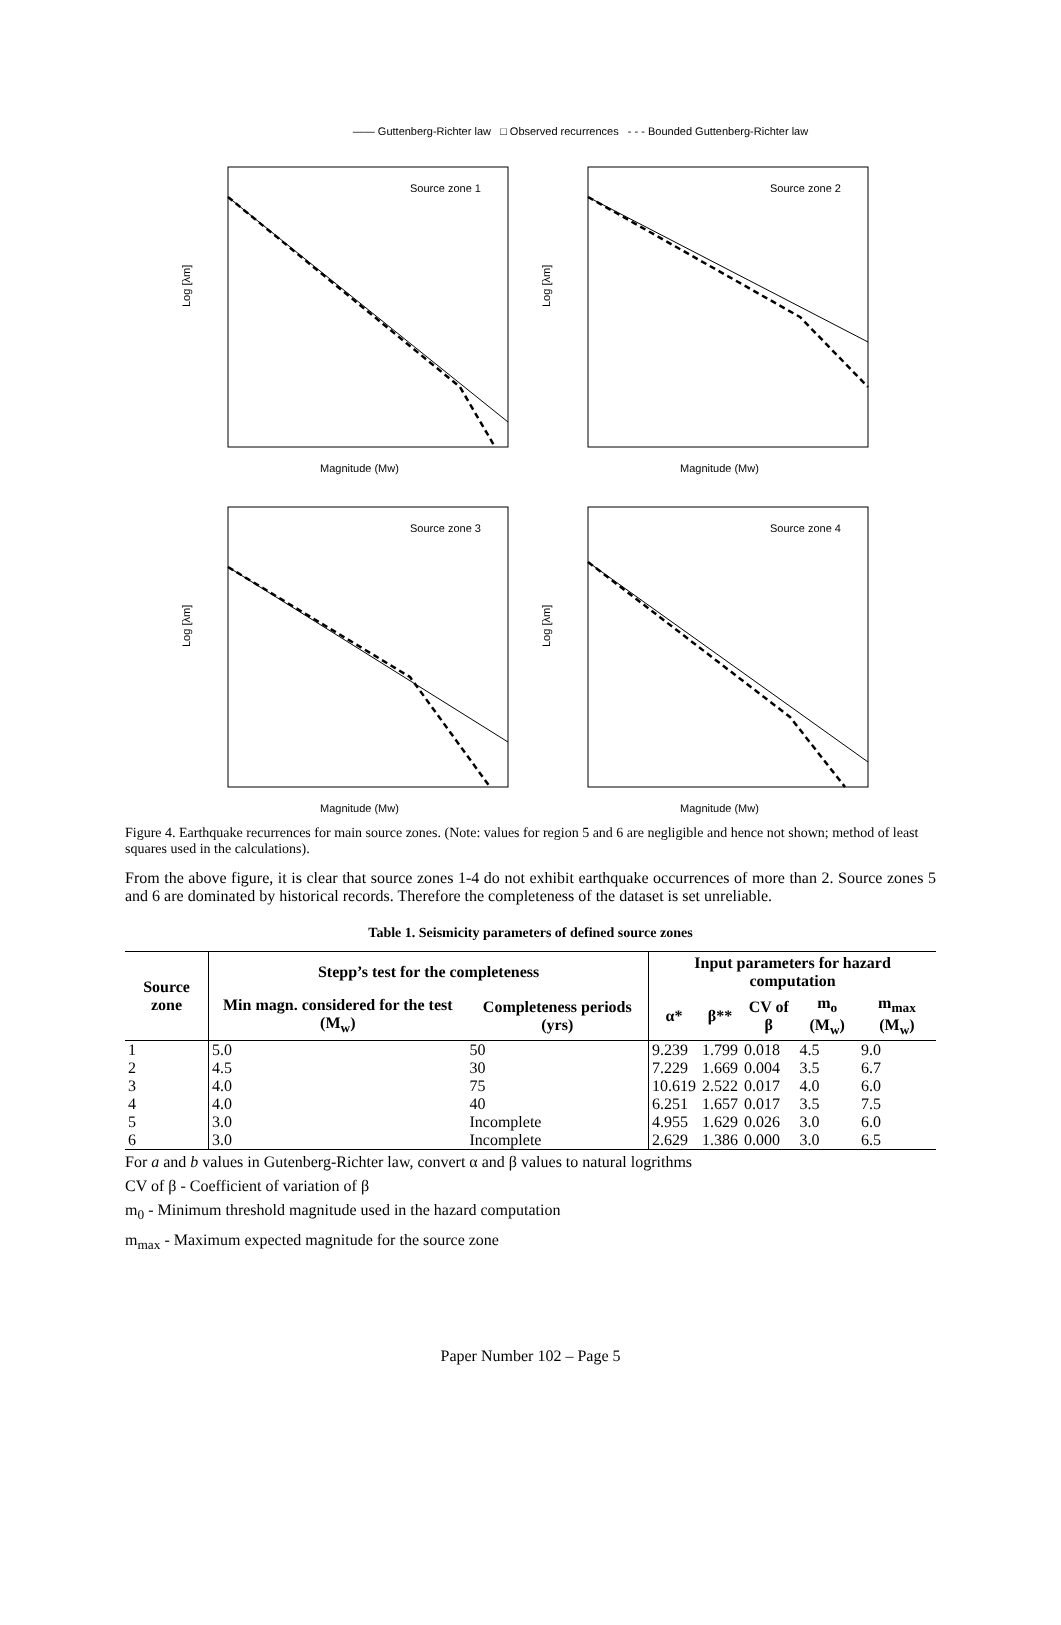—— Guttenberg-Richter law □ Observed recurrences - - - Bounded Guttenberg-Richter law
Source zone 1
Magnitude (Mw)
Log [λm]
Source zone 2
Magnitude (Mw)
Log [λm]
Source zone 3
Magnitude (Mw)
Log [λm]
Source zone 4
Magnitude (Mw)
Log [λm]
Figure 4. Earthquake recurrences for main source zones. (Note: values for region 5 and 6 are negligible and hence not shown; method of least squares used in the calculations).
From the above figure, it is clear that source zones 1-4 do not exhibit earthquake occurrences of more than 2. Source zones 5 and 6 are dominated by historical records. Therefore the completeness of the dataset is set unreliable.
Table 1. Seismicity parameters of defined source zones
| Source zone | Stepp’s test for the completeness | | Input parameters for hazard computation | | | | |
| --- | --- | --- | --- | --- | --- | --- | --- |
| | Min magn. considered for the test (M<sub>w</sub>) | Completeness periods (yrs) | α* | β** | CV of β | m<sub>o</sub> (M<sub>w</sub>) | m<sub>max</sub> (M<sub>w</sub>) |
| 1 | 5.0 | 50 | 9.239 | 1.799 | 0.018 | 4.5 | 9.0 |
| 2 | 4.5 | 30 | 7.229 | 1.669 | 0.004 | 3.5 | 6.7 |
| 3 | 4.0 | 75 | 10.619 | 2.522 | 0.017 | 4.0 | 6.0 |
| 4 | 4.0 | 40 | 6.251 | 1.657 | 0.017 | 3.5 | 7.5 |
| 5 | 3.0 | Incomplete | 4.955 | 1.629 | 0.026 | 3.0 | 6.0 |
| 6 | 3.0 | Incomplete | 2.629 | 1.386 | 0.000 | 3.0 | 6.5 |
For a and b values in Gutenberg-Richter law, convert α and β values to natural logrithms
CV of β - Coefficient of variation of β
m<sub>0</sub> - Minimum threshold magnitude used in the hazard computation
m<sub>max</sub> - Maximum expected magnitude for the source zone
Paper Number 102 – Page 5